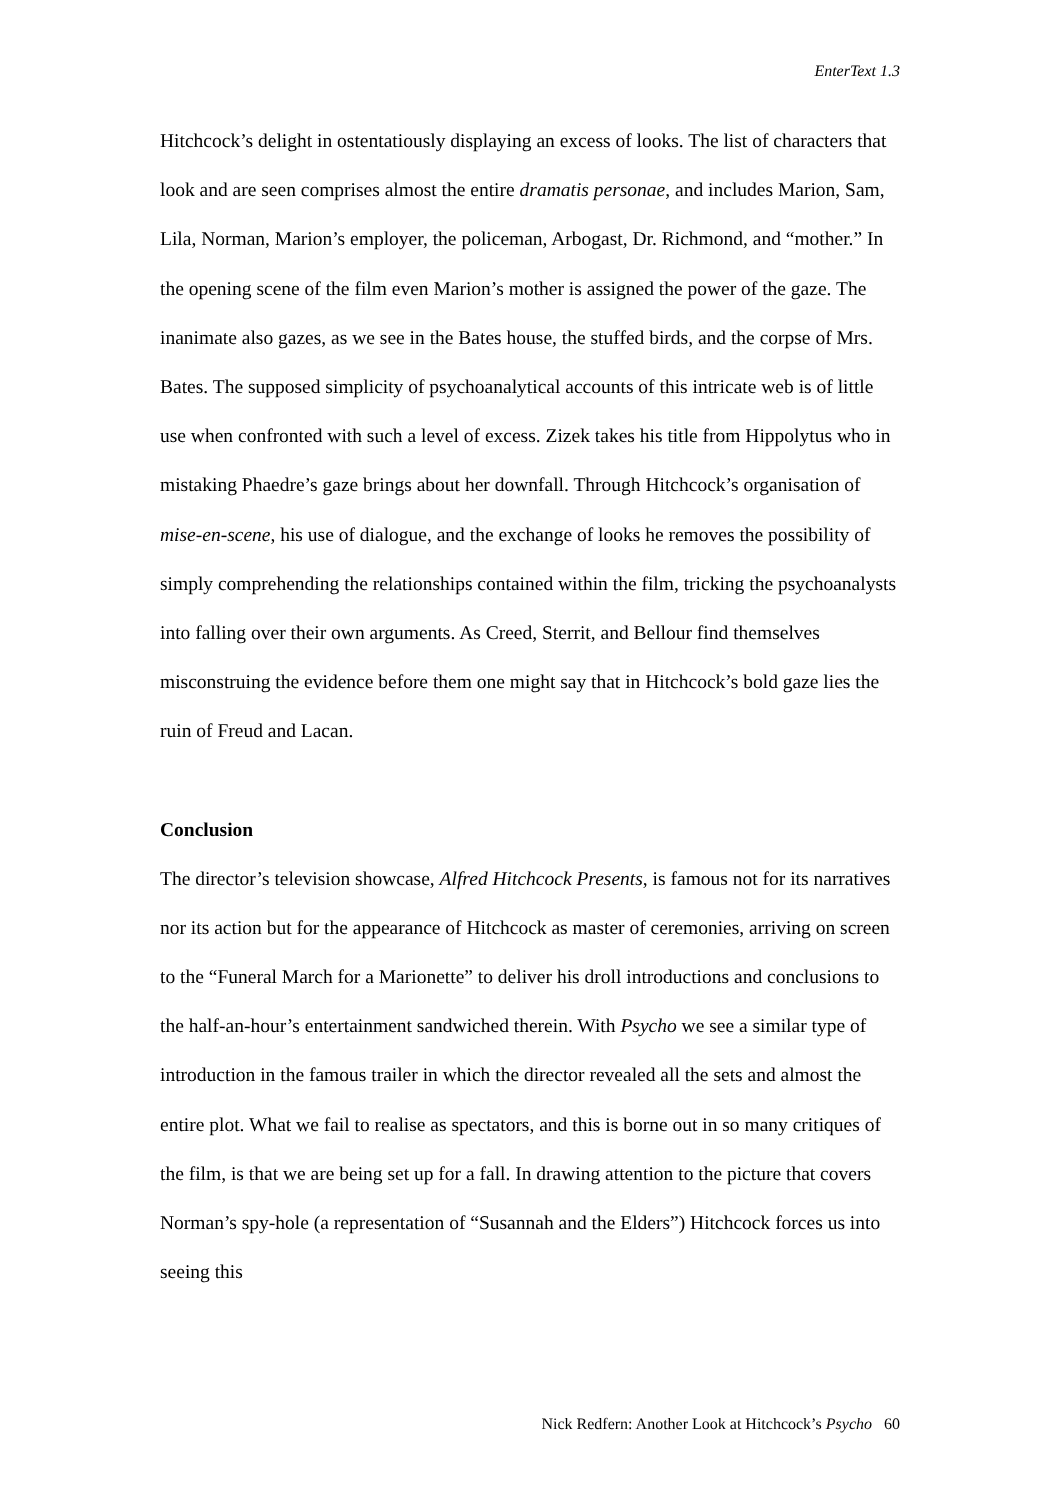EnterText 1.3
Hitchcock’s delight in ostentatiously displaying an excess of looks. The list of characters that look and are seen comprises almost the entire dramatis personae, and includes Marion, Sam, Lila, Norman, Marion’s employer, the policeman, Arbogast, Dr. Richmond, and “mother.” In the opening scene of the film even Marion’s mother is assigned the power of the gaze. The inanimate also gazes, as we see in the Bates house, the stuffed birds, and the corpse of Mrs. Bates. The supposed simplicity of psychoanalytical accounts of this intricate web is of little use when confronted with such a level of excess. Zizek takes his title from Hippolytus who in mistaking Phaedre’s gaze brings about her downfall. Through Hitchcock’s organisation of mise-en-scene, his use of dialogue, and the exchange of looks he removes the possibility of simply comprehending the relationships contained within the film, tricking the psychoanalysts into falling over their own arguments. As Creed, Sterrit, and Bellour find themselves misconstruing the evidence before them one might say that in Hitchcock’s bold gaze lies the ruin of Freud and Lacan.
Conclusion
The director’s television showcase, Alfred Hitchcock Presents, is famous not for its narratives nor its action but for the appearance of Hitchcock as master of ceremonies, arriving on screen to the “Funeral March for a Marionette” to deliver his droll introductions and conclusions to the half-an-hour’s entertainment sandwiched therein. With Psycho we see a similar type of introduction in the famous trailer in which the director revealed all the sets and almost the entire plot. What we fail to realise as spectators, and this is borne out in so many critiques of the film, is that we are being set up for a fall. In drawing attention to the picture that covers Norman’s spy-hole (a representation of “Susannah and the Elders”) Hitchcock forces us into seeing this
Nick Redfern: Another Look at Hitchcock’s Psycho 60